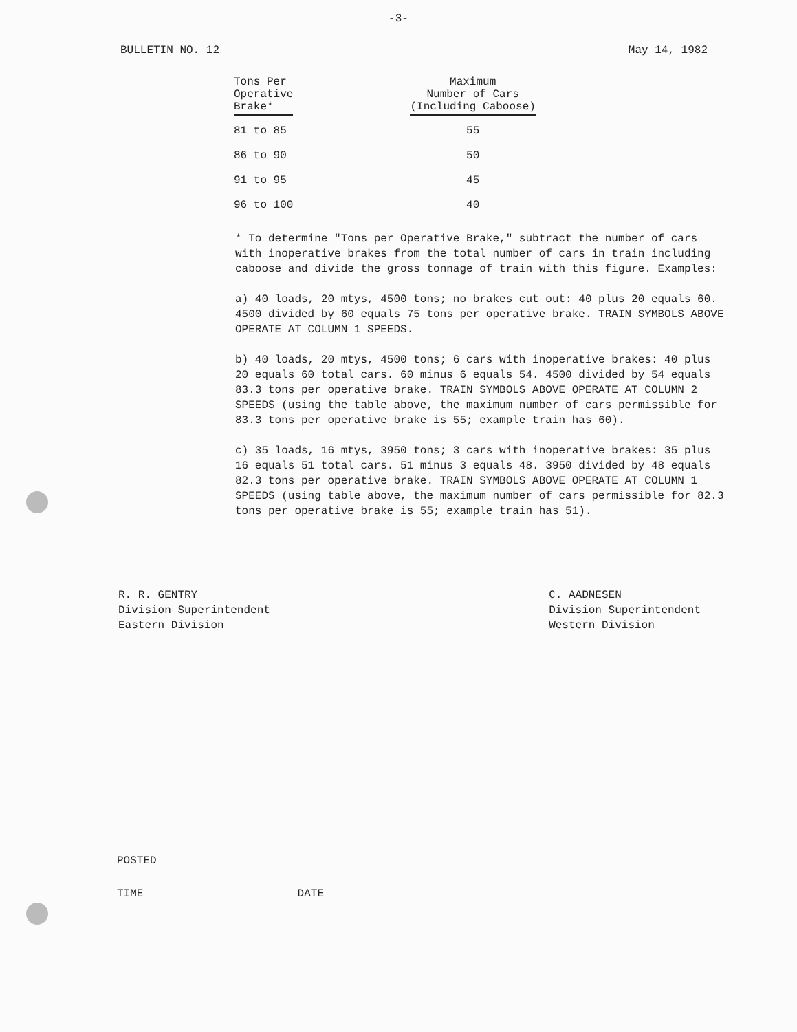-3-
BULLETIN NO. 12 May 14, 1982
| Tons Per Operative Brake* | Maximum Number of Cars (Including Caboose) |
| --- | --- |
| 81 to 85 | 55 |
| 86 to 90 | 50 |
| 91 to 95 | 45 |
| 96 to 100 | 40 |
* To determine "Tons per Operative Brake," subtract the number of cars with inoperative brakes from the total number of cars in train including caboose and divide the gross tonnage of train with this figure. Examples:
a) 40 loads, 20 mtys, 4500 tons; no brakes cut out: 40 plus 20 equals 60. 4500 divided by 60 equals 75 tons per operative brake. TRAIN SYMBOLS ABOVE OPERATE AT COLUMN 1 SPEEDS.
b) 40 loads, 20 mtys, 4500 tons; 6 cars with inoperative brakes: 40 plus 20 equals 60 total cars. 60 minus 6 equals 54. 4500 divided by 54 equals 83.3 tons per operative brake. TRAIN SYMBOLS ABOVE OPERATE AT COLUMN 2 SPEEDS (using the table above, the maximum number of cars permissible for 83.3 tons per operative brake is 55; example train has 60).
c) 35 loads, 16 mtys, 3950 tons; 3 cars with inoperative brakes: 35 plus 16 equals 51 total cars. 51 minus 3 equals 48. 3950 divided by 48 equals 82.3 tons per operative brake. TRAIN SYMBOLS ABOVE OPERATE AT COLUMN 1 SPEEDS (using table above, the maximum number of cars permissible for 82.3 tons per operative brake is 55; example train has 51).
R. R. GENTRY
Division Superintendent
Eastern Division
C. AADNESEN
Division Superintendent
Western Division
POSTED
TIME DATE